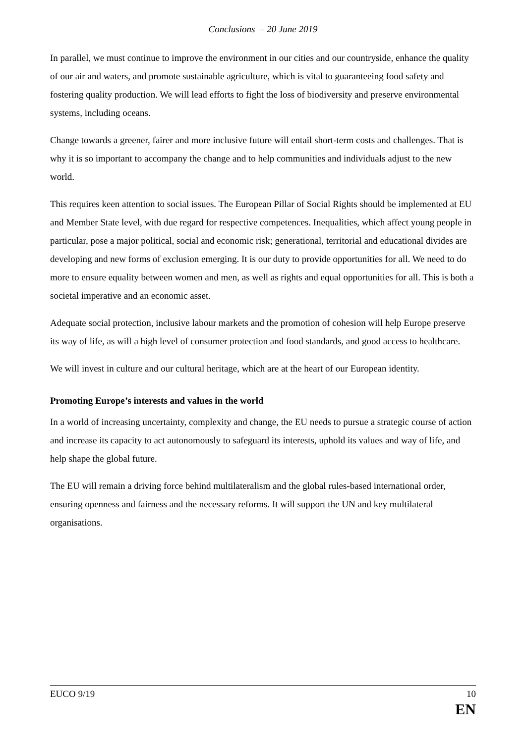Conclusions – 20 June 2019
In parallel, we must continue to improve the environment in our cities and our countryside, enhance the quality of our air and waters, and promote sustainable agriculture, which is vital to guaranteeing food safety and fostering quality production. We will lead efforts to fight the loss of biodiversity and preserve environmental systems, including oceans.
Change towards a greener, fairer and more inclusive future will entail short-term costs and challenges. That is why it is so important to accompany the change and to help communities and individuals adjust to the new world.
This requires keen attention to social issues. The European Pillar of Social Rights should be implemented at EU and Member State level, with due regard for respective competences. Inequalities, which affect young people in particular, pose a major political, social and economic risk; generational, territorial and educational divides are developing and new forms of exclusion emerging. It is our duty to provide opportunities for all. We need to do more to ensure equality between women and men, as well as rights and equal opportunities for all. This is both a societal imperative and an economic asset.
Adequate social protection, inclusive labour markets and the promotion of cohesion will help Europe preserve its way of life, as will a high level of consumer protection and food standards, and good access to healthcare.
We will invest in culture and our cultural heritage, which are at the heart of our European identity.
Promoting Europe’s interests and values in the world
In a world of increasing uncertainty, complexity and change, the EU needs to pursue a strategic course of action and increase its capacity to act autonomously to safeguard its interests, uphold its values and way of life, and help shape the global future.
The EU will remain a driving force behind multilateralism and the global rules-based international order, ensuring openness and fairness and the necessary reforms. It will support the UN and key multilateral organisations.
EUCO 9/19 10
EN